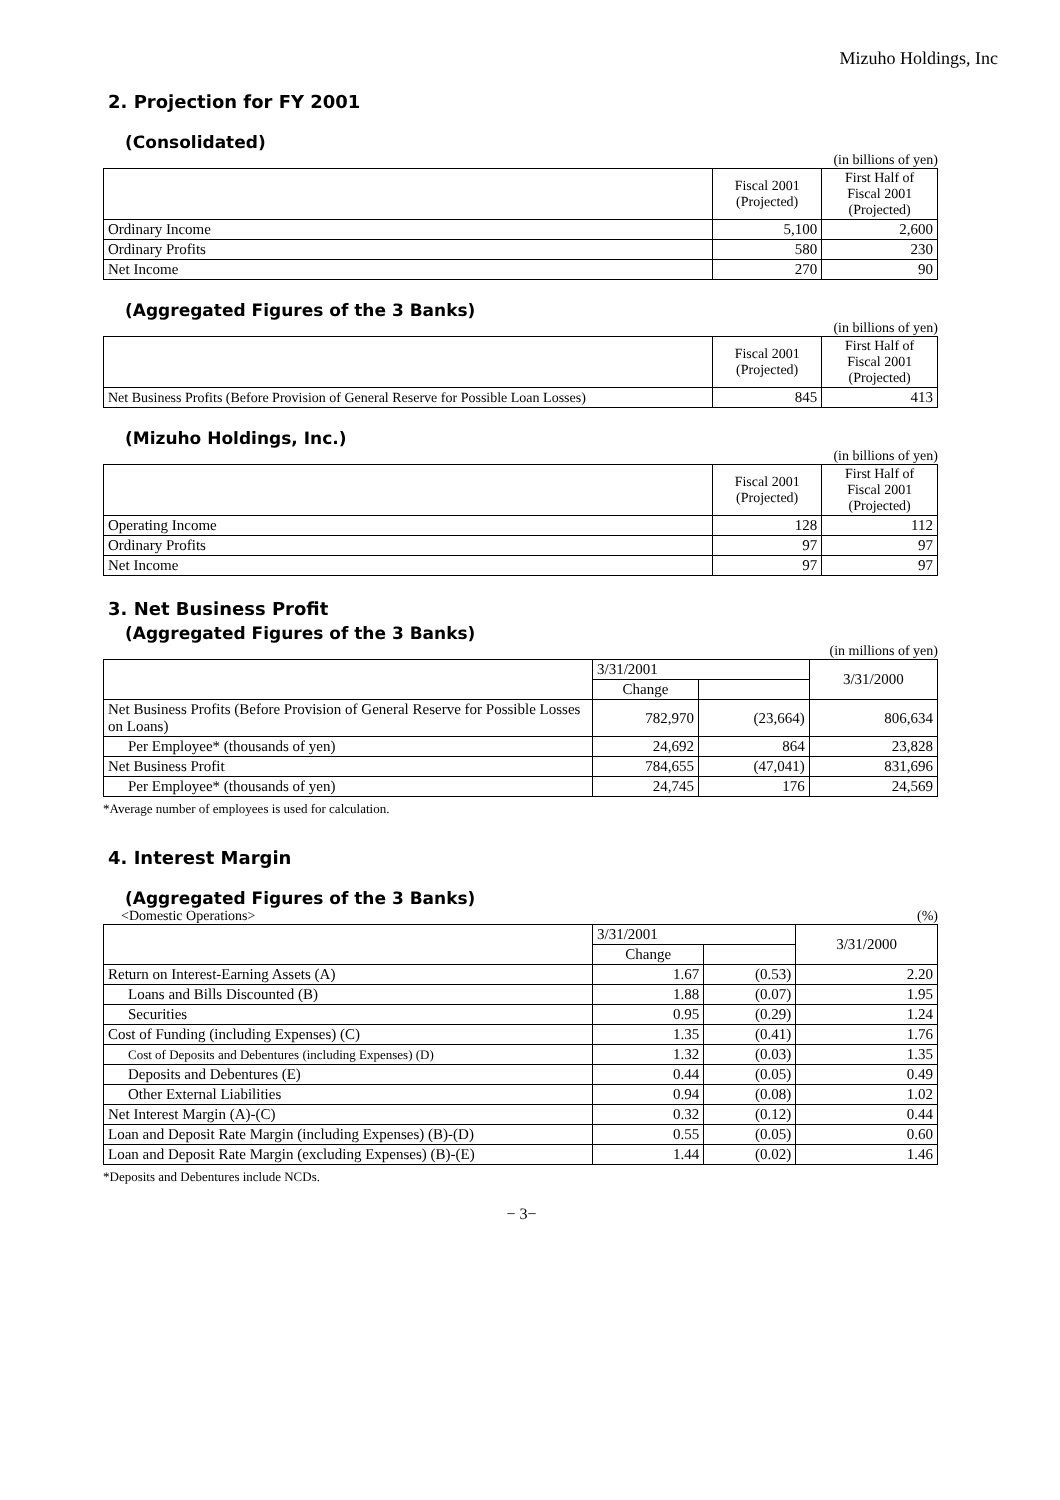Mizuho Holdings, Inc
2. Projection for FY 2001
(Consolidated)
(in billions of yen)
| | Fiscal 2001 (Projected) | First Half of Fiscal 2001 (Projected) |
| --- | --- | --- |
| Ordinary Income | 5,100 | 2,600 |
| Ordinary Profits | 580 | 230 |
| Net Income | 270 | 90 |
(Aggregated Figures of the 3 Banks)
(in billions of yen)
| | Fiscal 2001 (Projected) | First Half of Fiscal 2001 (Projected) |
| --- | --- | --- |
| Net Business Profits (Before Provision of General Reserve for Possible Loan Losses) | 845 | 413 |
(Mizuho Holdings, Inc.)
(in billions of yen)
| | Fiscal 2001 (Projected) | First Half of Fiscal 2001 (Projected) |
| --- | --- | --- |
| Operating Income | 128 | 112 |
| Ordinary Profits | 97 | 97 |
| Net Income | 97 | 97 |
3. Net Business Profit
(Aggregated Figures of the 3 Banks)
(in millions of yen)
| | 3/31/2001 | | 3/31/2000 |
| --- | --- | --- | --- |
| | Change | | |
| Net Business Profits (Before Provision of General Reserve for Possible Losses on Loans) | 782,970 | (23,664) | 806,634 |
| Per Employee* (thousands of yen) | 24,692 | 864 | 23,828 |
| Net Business Profit | 784,655 | (47,041) | 831,696 |
| Per Employee* (thousands of yen) | 24,745 | 176 | 24,569 |
*Average number of employees is used for calculation.
4. Interest Margin
(Aggregated Figures of the 3 Banks)
<Domestic Operations> (%)
| | 3/31/2001 | | 3/31/2000 |
| --- | --- | --- | --- |
| | Change | | |
| Return on Interest-Earning Assets (A) | 1.67 | (0.53) | 2.20 |
| Loans and Bills Discounted (B) | 1.88 | (0.07) | 1.95 |
| Securities | 0.95 | (0.29) | 1.24 |
| Cost of Funding (including Expenses) (C) | 1.35 | (0.41) | 1.76 |
| Cost of Deposits and Debentures (including Expenses) (D) | 1.32 | (0.03) | 1.35 |
| Deposits and Debentures (E) | 0.44 | (0.05) | 0.49 |
| Other External Liabilities | 0.94 | (0.08) | 1.02 |
| Net Interest Margin (A)-(C) | 0.32 | (0.12) | 0.44 |
| Loan and Deposit Rate Margin (including Expenses) (B)-(D) | 0.55 | (0.05) | 0.60 |
| Loan and Deposit Rate Margin (excluding Expenses) (B)-(E) | 1.44 | (0.02) | 1.46 |
*Deposits and Debentures include NCDs.
− 3−